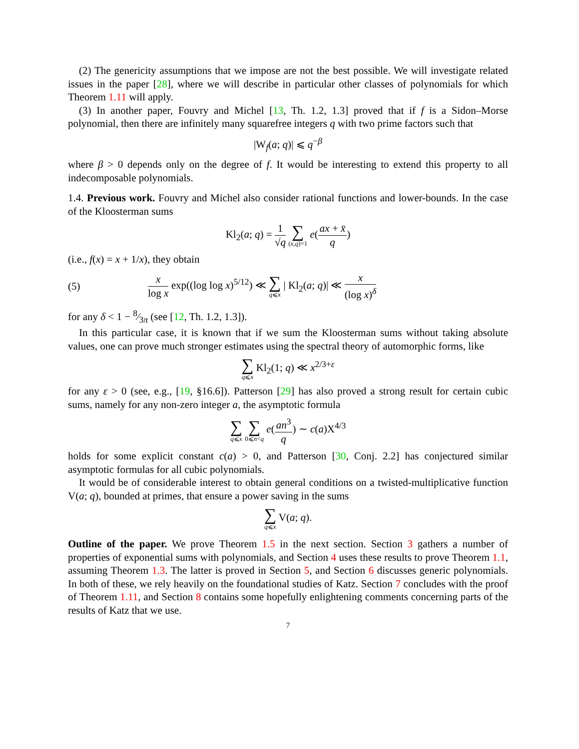(2) The genericity assumptions that we impose are not the best possible. We will investigate related issues in the paper [28], where we will describe in particular other classes of polynomials for which Theorem 1.11 will apply.
(3) In another paper, Fouvry and Michel [13, Th. 1.2, 1.3] proved that if f is a Sidon–Morse polynomial, then there are infinitely many squarefree integers q with two prime factors such that
|W<sub>f</sub>(a; q)| ⩽ q<sup>−β</sup>
where β > 0 depends only on the degree of f. It would be interesting to extend this property to all indecomposable polynomials.
1.4. Previous work. Fouvry and Michel also consider rational functions and lower-bounds. In the case of the Kloosterman sums
Kl<sub>2</sub>(a; q) = 1 √q ∑ (x,q)=1 e(ax + x̄ q)
(i.e., f(x) = x + 1/x), they obtain
(5) x log x exp((log log x)<sup>5/12</sup>) ≪ ∑ q⩽x | Kl<sub>2</sub>(a; q)| ≪ x (log x)<sup>δ</sup>
for any δ < 1 − 8⁄3π (see [12, Th. 1.2, 1.3]).
In this particular case, it is known that if we sum the Kloosterman sums without taking absolute values, one can prove much stronger estimates using the spectral theory of automorphic forms, like
∑ q⩽x Kl<sub>2</sub>(1; q) ≪ x<sup>2/3+ε</sup>
for any ε > 0 (see, e.g., [19, §16.6]). Patterson [29] has also proved a strong result for certain cubic sums, namely for any non-zero integer a, the asymptotic formula
∑ q⩽x ∑ 0⩽n<q e(an<sup>3</sup> q) ∼ c(a)X<sup>4/3</sup>
holds for some explicit constant c(a) > 0, and Patterson [30, Conj. 2.2] has conjectured similar asymptotic formulas for all cubic polynomials.
It would be of considerable interest to obtain general conditions on a twisted-multiplicative function V(a; q), bounded at primes, that ensure a power saving in the sums
∑ q⩽x V(a; q).
Outline of the paper. We prove Theorem 1.5 in the next section. Section 3 gathers a number of properties of exponential sums with polynomials, and Section 4 uses these results to prove Theorem 1.1, assuming Theorem 1.3. The latter is proved in Section 5, and Section 6 discusses generic polynomials. In both of these, we rely heavily on the foundational studies of Katz. Section 7 concludes with the proof of Theorem 1.11, and Section 8 contains some hopefully enlightening comments concerning parts of the results of Katz that we use.
7